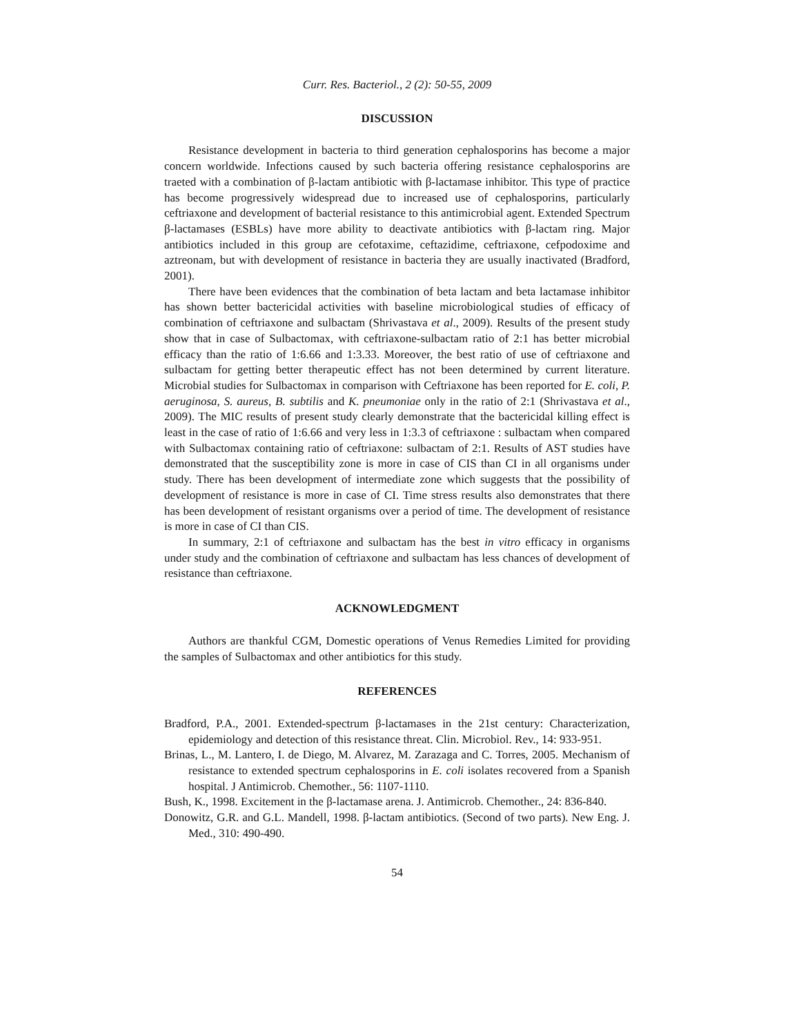Curr. Res. Bacteriol., 2 (2): 50-55, 2009
DISCUSSION
Resistance development in bacteria to third generation cephalosporins has become a major concern worldwide. Infections caused by such bacteria offering resistance cephalosporins are traeted with a combination of β-lactam antibiotic with β-lactamase inhibitor. This type of practice has become progressively widespread due to increased use of cephalosporins, particularly ceftriaxone and development of bacterial resistance to this antimicrobial agent. Extended Spectrum β-lactamases (ESBLs) have more ability to deactivate antibiotics with β-lactam ring. Major antibiotics included in this group are cefotaxime, ceftazidime, ceftriaxone, cefpodoxime and aztreonam, but with development of resistance in bacteria they are usually inactivated (Bradford, 2001).
There have been evidences that the combination of beta lactam and beta lactamase inhibitor has shown better bactericidal activities with baseline microbiological studies of efficacy of combination of ceftriaxone and sulbactam (Shrivastava et al., 2009). Results of the present study show that in case of Sulbactomax, with ceftriaxone-sulbactam ratio of 2:1 has better microbial efficacy than the ratio of 1:6.66 and 1:3.33. Moreover, the best ratio of use of ceftriaxone and sulbactam for getting better therapeutic effect has not been determined by current literature. Microbial studies for Sulbactomax in comparison with Ceftriaxone has been reported for E. coli, P. aeruginosa, S. aureus, B. subtilis and K. pneumoniae only in the ratio of 2:1 (Shrivastava et al., 2009). The MIC results of present study clearly demonstrate that the bactericidal killing effect is least in the case of ratio of 1:6.66 and very less in 1:3.3 of ceftriaxone : sulbactam when compared with Sulbactomax containing ratio of ceftriaxone: sulbactam of 2:1. Results of AST studies have demonstrated that the susceptibility zone is more in case of CIS than CI in all organisms under study. There has been development of intermediate zone which suggests that the possibility of development of resistance is more in case of CI. Time stress results also demonstrates that there has been development of resistant organisms over a period of time. The development of resistance is more in case of CI than CIS.
In summary, 2:1 of ceftriaxone and sulbactam has the best in vitro efficacy in organisms under study and the combination of ceftriaxone and sulbactam has less chances of development of resistance than ceftriaxone.
ACKNOWLEDGMENT
Authors are thankful CGM, Domestic operations of Venus Remedies Limited for providing the samples of Sulbactomax and other antibiotics for this study.
REFERENCES
Bradford, P.A., 2001. Extended-spectrum β-lactamases in the 21st century: Characterization, epidemiology and detection of this resistance threat. Clin. Microbiol. Rev., 14: 933-951.
Brinas, L., M. Lantero, I. de Diego, M. Alvarez, M. Zarazaga and C. Torres, 2005. Mechanism of resistance to extended spectrum cephalosporins in E. coli isolates recovered from a Spanish hospital. J Antimicrob. Chemother., 56: 1107-1110.
Bush, K., 1998. Excitement in the β-lactamase arena. J. Antimicrob. Chemother., 24: 836-840.
Donowitz, G.R. and G.L. Mandell, 1998. β-lactam antibiotics. (Second of two parts). New Eng. J. Med., 310: 490-490.
54